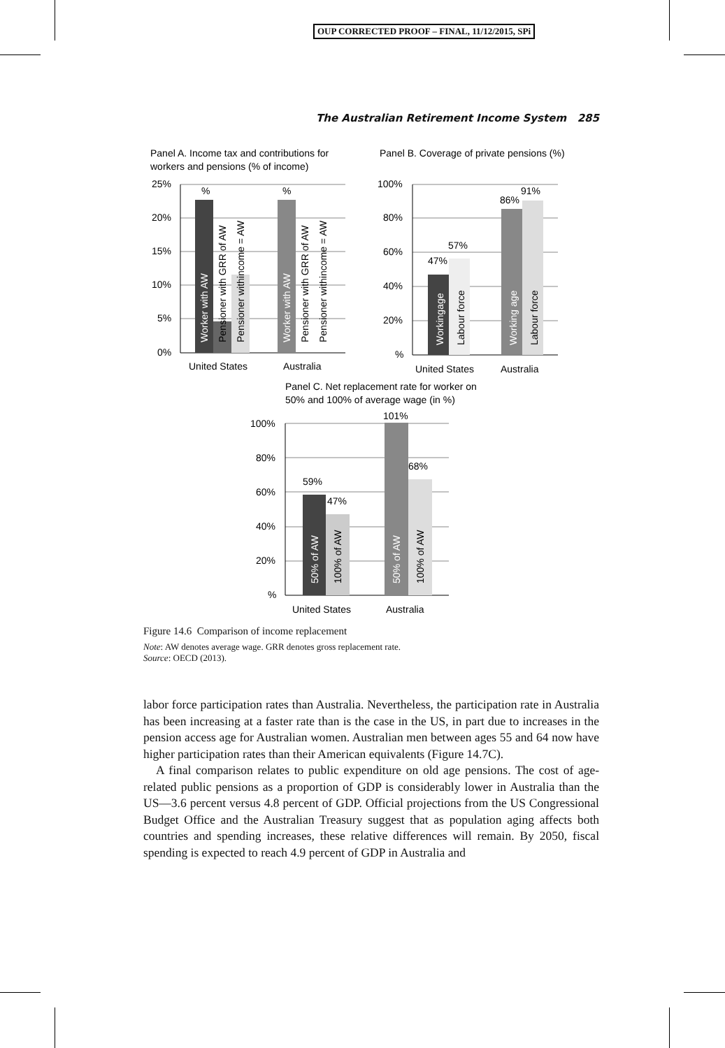OUP CORRECTED PROOF – FINAL, 11/12/2015, SPi
The Australian Retirement Income System 285
Panel A. Income tax and contributions for
workers and pensions (% of income)
Panel B. Coverage of private pensions (%)
25%
20%
15%
10%
5%
0%
%
%
Worker with AW
Worker with AW
Pensioner with GRR of AW
Pensioner withincome = AW
Pensioner with GRR of AW
Pensioner withincome = AW
United States
Australia
100%
80%
60%
40%
20%
%
47%
57%
86%
91%
Workingage
Working age
Labour force
Labour force
United States
Australia
Panel C. Net replacement rate for worker on
50% and 100% of average wage (in %)
100%
80%
60%
40%
20%
%
59%
47%
101%
68%
50% of AW
50% of AW
100% of AW
100% of AW
United States
Australia
Figure 14.6 Comparison of income replacement
Note: AW denotes average wage. GRR denotes gross replacement rate.
Source: OECD (2013).
labor force participation rates than Australia. Nevertheless, the participation rate in Australia has been increasing at a faster rate than is the case in the US, in part due to increases in the pension access age for Australian women. Australian men between ages 55 and 64 now have higher participation rates than their American equivalents (Figure 14.7C).
A final comparison relates to public expenditure on old age pensions. The cost of age-related public pensions as a proportion of GDP is considerably lower in Australia than the US—3.6 percent versus 4.8 percent of GDP. Official projections from the US Congressional Budget Office and the Australian Treasury suggest that as population aging affects both countries and spending increases, these relative differences will remain. By 2050, fiscal spending is expected to reach 4.9 percent of GDP in Australia and